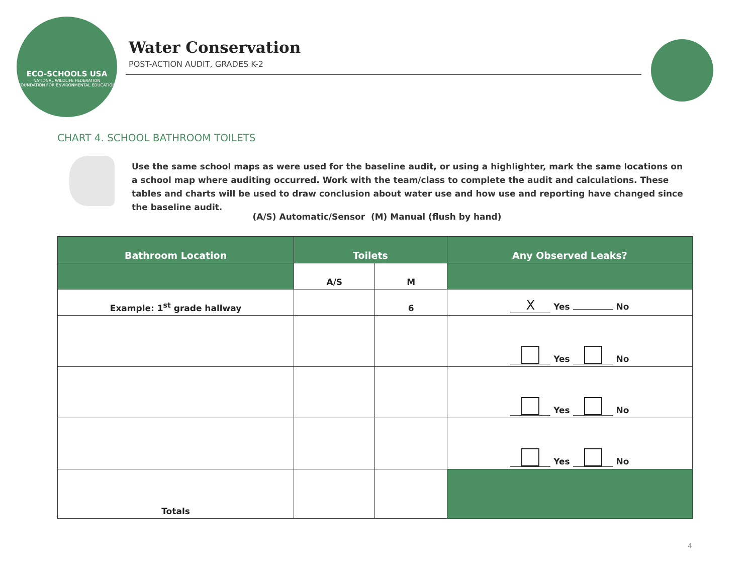ECO-SCHOOLS USA
NATIONAL WILDLIFE FEDERATION
FOUNDATION FOR ENVIRONMENTAL EDUCATION
Water Conservation
POST-ACTION AUDIT, GRADES K-2
CHART 4. SCHOOL BATHROOM TOILETS
Use the same school maps as were used for the baseline audit, or using a highlighter, mark the same locations on a school map where auditing occurred. Work with the team/class to complete the audit and calculations. These tables and charts will be used to draw conclusion about water use and how use and reporting have changed since the baseline audit.
(A/S) Automatic/Sensor (M) Manual (flush by hand)
| Bathroom Location | Toilets | | Any Observed Leaks? |
| --- | --- | --- | --- |
| | A/S | M | |
| Example: 1<sup>st</sup> grade hallway | | 6 | X Yes No |
| | | | Yes No |
| | | | Yes No |
| | | | Yes No |
| Totals | | | |
4